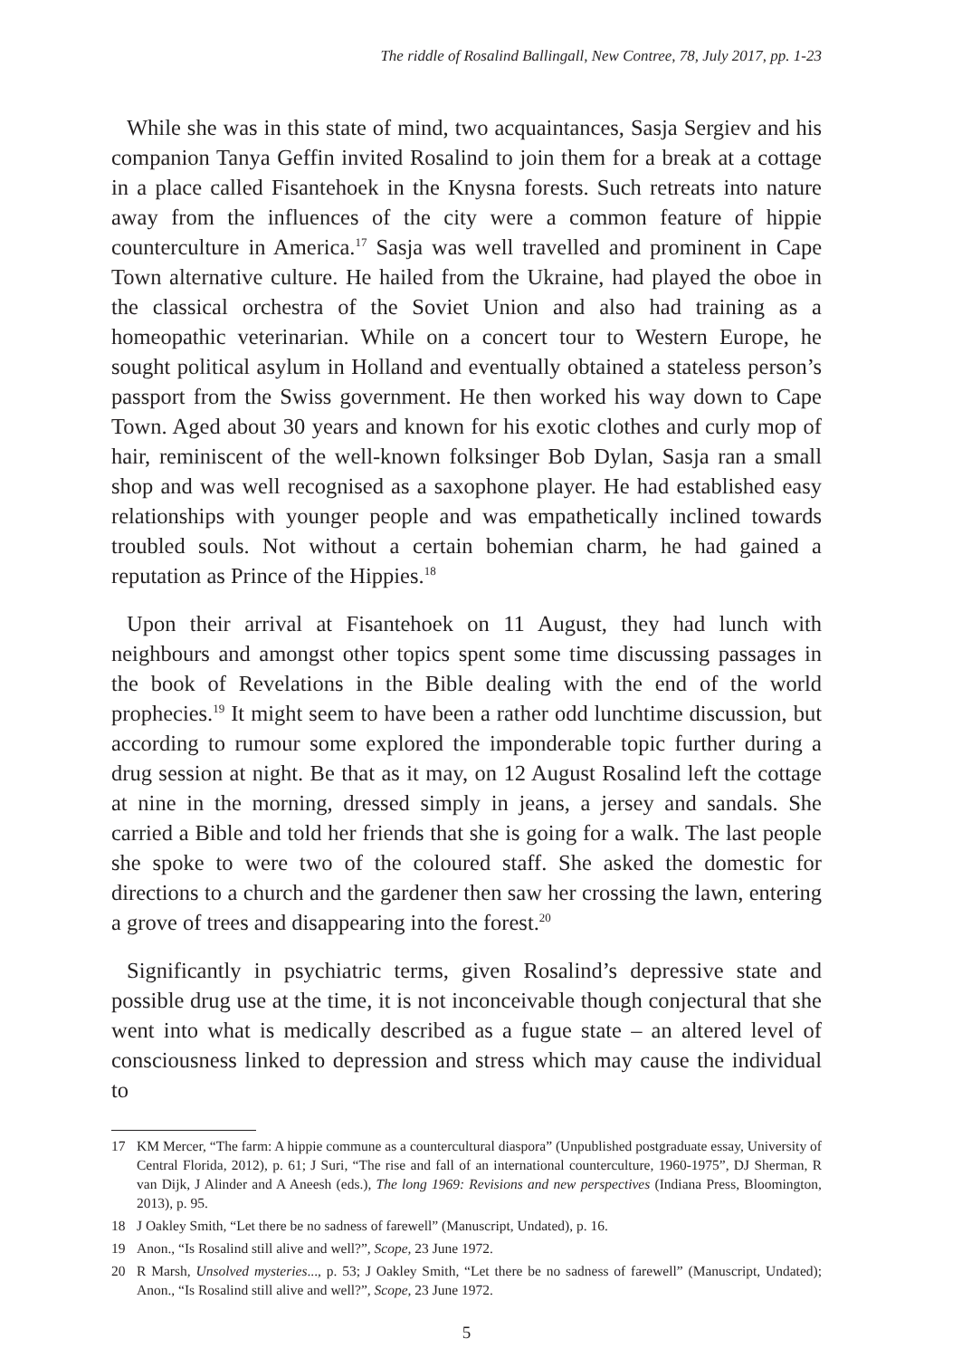The riddle of Rosalind Ballingall, New Contree, 78, July 2017, pp. 1-23
While she was in this state of mind, two acquaintances, Sasja Sergiev and his companion Tanya Geffin invited Rosalind to join them for a break at a cottage in a place called Fisantehoek in the Knysna forests. Such retreats into nature away from the influences of the city were a common feature of hippie counterculture in America.<sup>17</sup> Sasja was well travelled and prominent in Cape Town alternative culture. He hailed from the Ukraine, had played the oboe in the classical orchestra of the Soviet Union and also had training as a homeopathic veterinarian. While on a concert tour to Western Europe, he sought political asylum in Holland and eventually obtained a stateless person’s passport from the Swiss government. He then worked his way down to Cape Town. Aged about 30 years and known for his exotic clothes and curly mop of hair, reminiscent of the well-known folksinger Bob Dylan, Sasja ran a small shop and was well recognised as a saxophone player. He had established easy relationships with younger people and was empathetically inclined towards troubled souls. Not without a certain bohemian charm, he had gained a reputation as Prince of the Hippies.<sup>18</sup>
Upon their arrival at Fisantehoek on 11 August, they had lunch with neighbours and amongst other topics spent some time discussing passages in the book of Revelations in the Bible dealing with the end of the world prophecies.<sup>19</sup> It might seem to have been a rather odd lunchtime discussion, but according to rumour some explored the imponderable topic further during a drug session at night. Be that as it may, on 12 August Rosalind left the cottage at nine in the morning, dressed simply in jeans, a jersey and sandals. She carried a Bible and told her friends that she is going for a walk. The last people she spoke to were two of the coloured staff. She asked the domestic for directions to a church and the gardener then saw her crossing the lawn, entering a grove of trees and disappearing into the forest.<sup>20</sup>
Significantly in psychiatric terms, given Rosalind’s depressive state and possible drug use at the time, it is not inconceivable though conjectural that she went into what is medically described as a fugue state – an altered level of consciousness linked to depression and stress which may cause the individual to
17 KM Mercer, “The farm: A hippie commune as a countercultural diaspora” (Unpublished postgraduate essay, University of Central Florida, 2012), p. 61; J Suri, “The rise and fall of an international counterculture, 1960-1975”, DJ Sherman, R van Dijk, J Alinder and A Aneesh (eds.), The long 1969: Revisions and new perspectives (Indiana Press, Bloomington, 2013), p. 95.
18 J Oakley Smith, “Let there be no sadness of farewell” (Manuscript, Undated), p. 16.
19 Anon., “Is Rosalind still alive and well?”, Scope, 23 June 1972.
20 R Marsh, Unsolved mysteries..., p. 53; J Oakley Smith, “Let there be no sadness of farewell” (Manuscript, Undated); Anon., “Is Rosalind still alive and well?”, Scope, 23 June 1972.
5